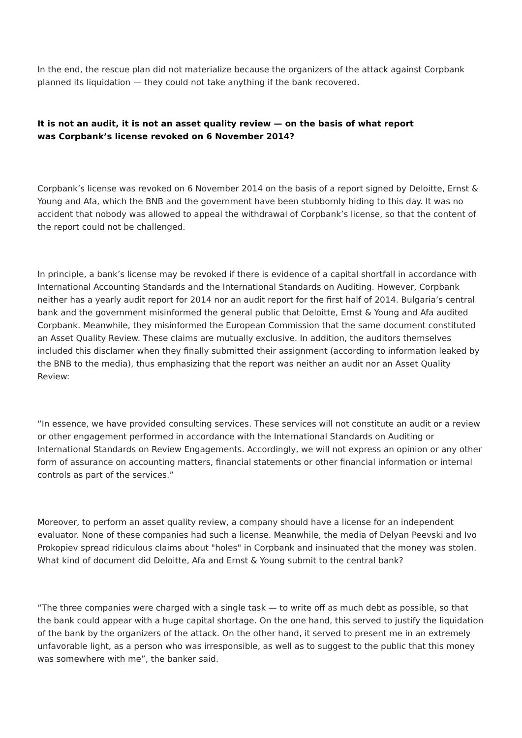In the end, the rescue plan did not materialize because the organizers of the attack against Corpbank planned its liquidation — they could not take anything if the bank recovered.
It is not an audit, it is not an asset quality review — on the basis of what report
was Corpbank’s license revoked on 6 November 2014?
Corpbank’s license was revoked on 6 November 2014 on the basis of a report signed by Deloitte, Ernst & Young and Afa, which the BNB and the government have been stubbornly hiding to this day. It was no accident that nobody was allowed to appeal the withdrawal of Corpbank’s license, so that the content of the report could not be challenged.
In principle, a bank’s license may be revoked if there is evidence of a capital shortfall in accordance with International Accounting Standards and the International Standards on Auditing. However, Corpbank neither has a yearly audit report for 2014 nor an audit report for the first half of 2014. Bulgaria’s central bank and the government misinformed the general public that Deloitte, Ernst & Young and Afa audited Corpbank. Meanwhile, they misinformed the European Commission that the same document constituted an Asset Quality Review. These claims are mutually exclusive. In addition, the auditors themselves included this disclamer when they finally submitted their assignment (according to information leaked by the BNB to the media), thus emphasizing that the report was neither an audit nor an Asset Quality Review:
“In essence, we have provided consulting services. These services will not constitute an audit or a review or other engagement performed in accordance with the International Standards on Auditing or International Standards on Review Engagements. Accordingly, we will not express an opinion or any other form of assurance on accounting matters, financial statements or other financial information or internal controls as part of the services.”
Moreover, to perform an asset quality review, a company should have a license for an independent evaluator. None of these companies had such a license. Meanwhile, the media of Delyan Peevski and Ivo Prokopiev spread ridiculous claims about "holes" in Corpbank and insinuated that the money was stolen. What kind of document did Deloitte, Afa and Ernst & Young submit to the central bank?
“The three companies were charged with a single task — to write off as much debt as possible, so that the bank could appear with a huge capital shortage. On the one hand, this served to justify the liquidation of the bank by the organizers of the attack. On the other hand, it served to present me in an extremely unfavorable light, as a person who was irresponsible, as well as to suggest to the public that this money was somewhere with me”, the banker said.